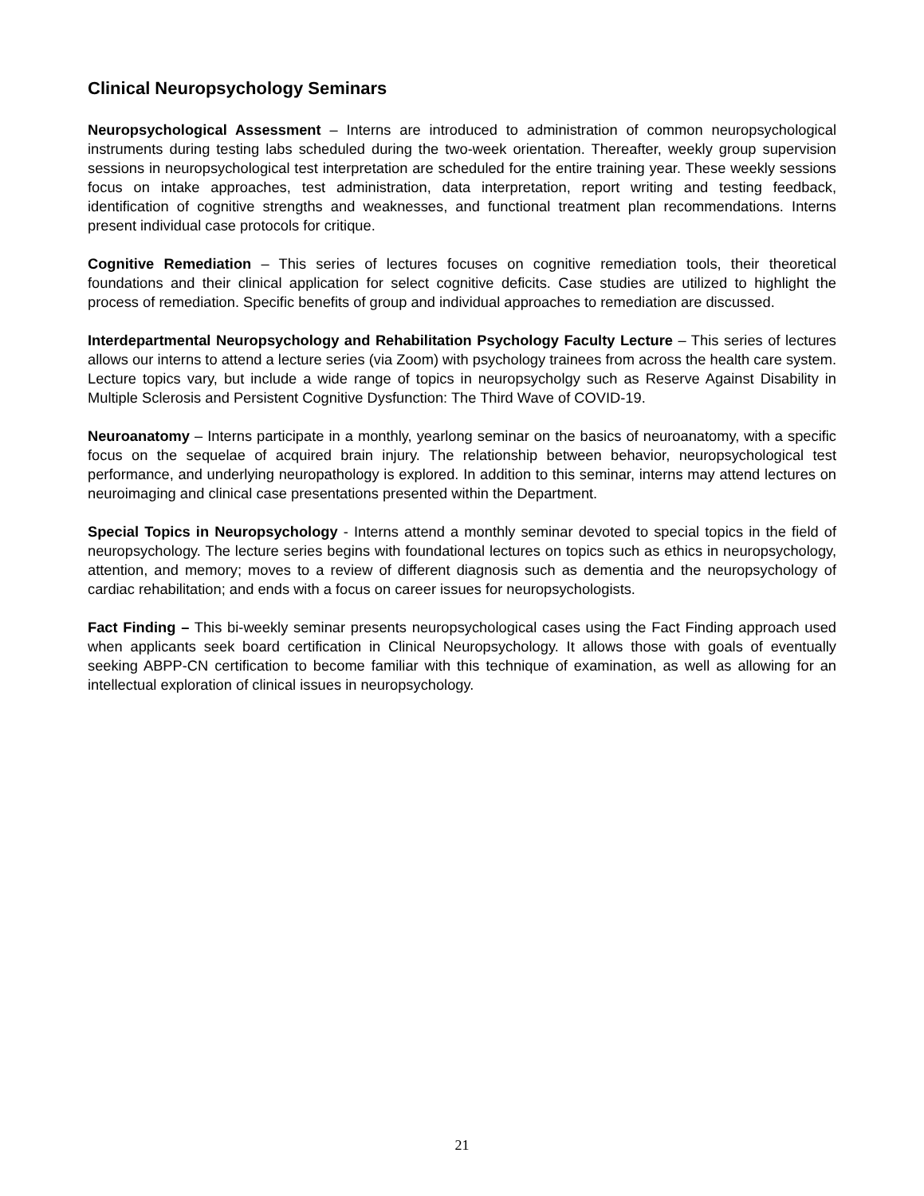Clinical Neuropsychology Seminars
Neuropsychological Assessment – Interns are introduced to administration of common neuropsychological instruments during testing labs scheduled during the two-week orientation. Thereafter, weekly group supervision sessions in neuropsychological test interpretation are scheduled for the entire training year. These weekly sessions focus on intake approaches, test administration, data interpretation, report writing and testing feedback, identification of cognitive strengths and weaknesses, and functional treatment plan recommendations. Interns present individual case protocols for critique.
Cognitive Remediation – This series of lectures focuses on cognitive remediation tools, their theoretical foundations and their clinical application for select cognitive deficits. Case studies are utilized to highlight the process of remediation. Specific benefits of group and individual approaches to remediation are discussed.
Interdepartmental Neuropsychology and Rehabilitation Psychology Faculty Lecture – This series of lectures allows our interns to attend a lecture series (via Zoom) with psychology trainees from across the health care system. Lecture topics vary, but include a wide range of topics in neuropsycholgy such as Reserve Against Disability in Multiple Sclerosis and Persistent Cognitive Dysfunction: The Third Wave of COVID-19.
Neuroanatomy – Interns participate in a monthly, yearlong seminar on the basics of neuroanatomy, with a specific focus on the sequelae of acquired brain injury. The relationship between behavior, neuropsychological test performance, and underlying neuropathology is explored. In addition to this seminar, interns may attend lectures on neuroimaging and clinical case presentations presented within the Department.
Special Topics in Neuropsychology - Interns attend a monthly seminar devoted to special topics in the field of neuropsychology. The lecture series begins with foundational lectures on topics such as ethics in neuropsychology, attention, and memory; moves to a review of different diagnosis such as dementia and the neuropsychology of cardiac rehabilitation; and ends with a focus on career issues for neuropsychologists.
Fact Finding – This bi-weekly seminar presents neuropsychological cases using the Fact Finding approach used when applicants seek board certification in Clinical Neuropsychology. It allows those with goals of eventually seeking ABPP-CN certification to become familiar with this technique of examination, as well as allowing for an intellectual exploration of clinical issues in neuropsychology.
21